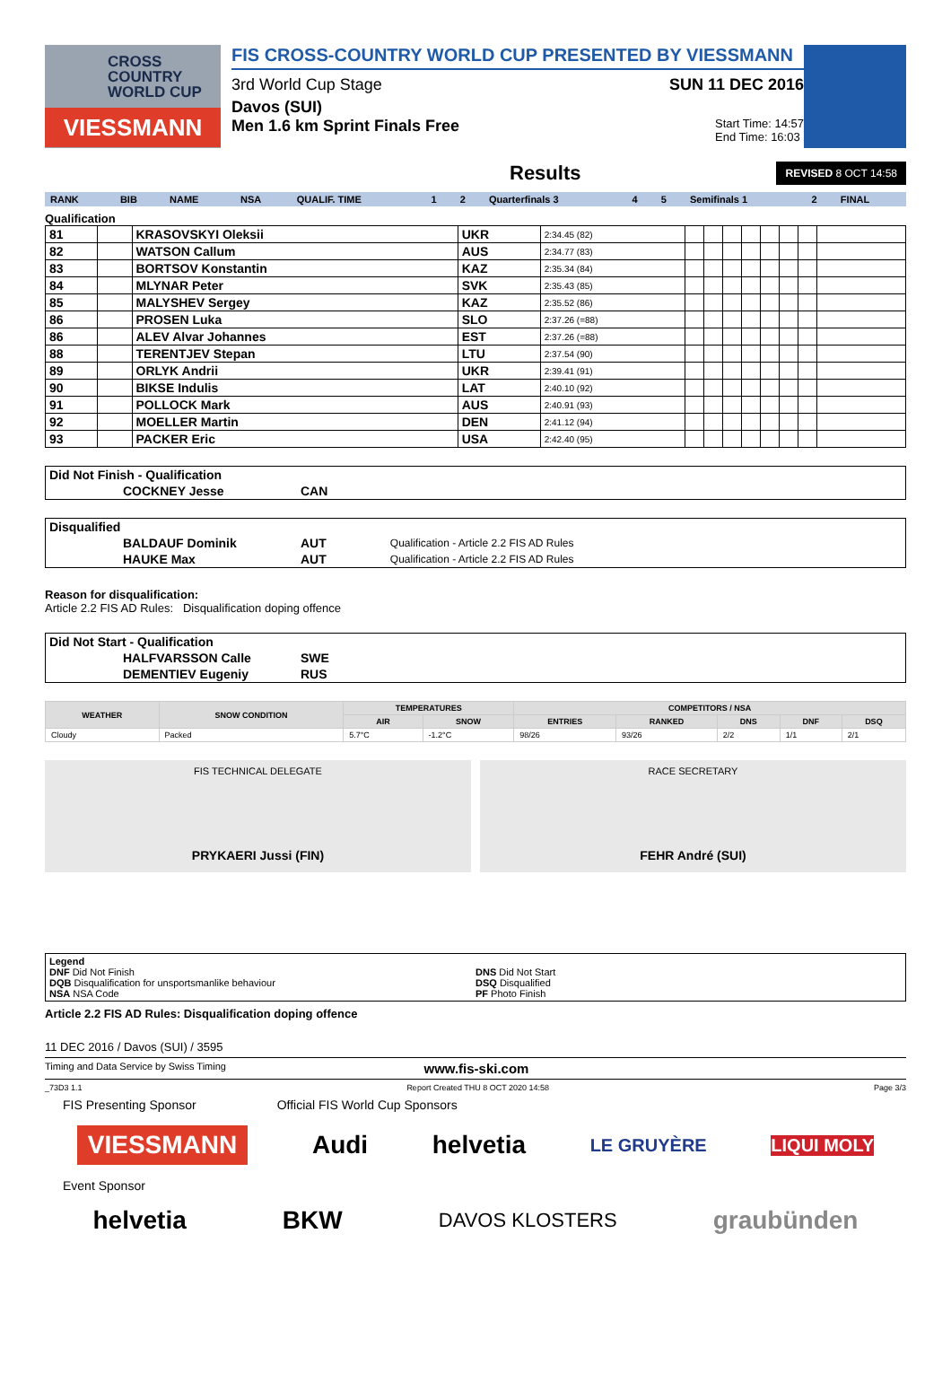CROSS
COUNTRY
WORLD CUP
VIESSMANN
FIS CROSS-COUNTRY WORLD CUP PRESENTED BY VIESSMANN
3rd World Cup Stage SUN 11 DEC 2016
Davos (SUI)
Men 1.6 km Sprint Finals Free Start Time: 14:57
End Time: 16:03
Results REVISED 8 OCT 14:58
| RANK | BIB | NAME | NSA | QUALIF. TIME | 1 | 2 | Quarterfinals 3 | 4 | 5 | Semifinals 1 | 2 | FINAL |
Qualification
| 81 | | KRASOVSKYI Oleksii | UKR | 2:34.45 (82) | | | | | | | | |
| 82 | | WATSON Callum | AUS | 2:34.77 (83) | | | | | | | | |
| 83 | | BORTSOV Konstantin | KAZ | 2:35.34 (84) | | | | | | | | |
| 84 | | MLYNAR Peter | SVK | 2:35.43 (85) | | | | | | | | |
| 85 | | MALYSHEV Sergey | KAZ | 2:35.52 (86) | | | | | | | | |
| 86 | | PROSEN Luka | SLO | 2:37.26 (=88) | | | | | | | | |
| 86 | | ALEV Alvar Johannes | EST | 2:37.26 (=88) | | | | | | | | |
| 88 | | TERENTJEV Stepan | LTU | 2:37.54 (90) | | | | | | | | |
| 89 | | ORLYK Andrii | UKR | 2:39.41 (91) | | | | | | | | |
| 90 | | BIKSE Indulis | LAT | 2:40.10 (92) | | | | | | | | |
| 91 | | POLLOCK Mark | AUS | 2:40.91 (93) | | | | | | | | |
| 92 | | MOELLER Martin | DEN | 2:41.12 (94) | | | | | | | | |
| 93 | | PACKER Eric | USA | 2:42.40 (95) | | | | | | | | |
| Did Not Finish - Qualification | | |
| COCKNEY Jesse | CAN | |
| Disqualified | | |
| BALDAUF Dominik | AUT | Qualification - Article 2.2 FIS AD Rules |
| HAUKE Max | AUT | Qualification - Article 2.2 FIS AD Rules |
Reason for disqualification:
Article 2.2 FIS AD Rules: Disqualification doping offence
| Did Not Start - Qualification | | |
| HALFVARSSON Calle | SWE | |
| DEMENTIEV Eugeniy | RUS | |
| WEATHER | SNOW CONDITION | TEMPERATURES | | COMPETITORS / NSA | | | | |
| --- | --- | --- | --- | --- | --- | --- | --- | --- |
| | | AIR | SNOW | ENTRIES | RANKED | DNS | DNF | DSQ |
| Cloudy | Packed | 5.7°C | -1.2°C | 98/26 | 93/26 | 2/2 | 1/1 | 2/1 |
FIS TECHNICAL DELEGATE
PRYKAERI Jussi (FIN)
RACE SECRETARY
FEHR André (SUI)
Legend
DNF Did Not Finish
DQB Disqualification for unsportsmanlike behaviour
NSA NSA Code
DNS Did Not Start
DSQ Disqualified
PF Photo Finish
Article 2.2 FIS AD Rules: Disqualification doping offence
11 DEC 2016 / Davos (SUI) / 3595
Timing and Data Service by Swiss Timing www.fis-ski.com
_73D3 1.1 Report Created THU 8 OCT 2020 14:58 Page 3/3
FIS Presenting Sponsor Official FIS World Cup Sponsors
VIESSMANN Audi helvetia LE GRUYÈRE LIQUI MOLY
Event Sponsor
helvetia BKW DAVOS KLOSTERS graubünden